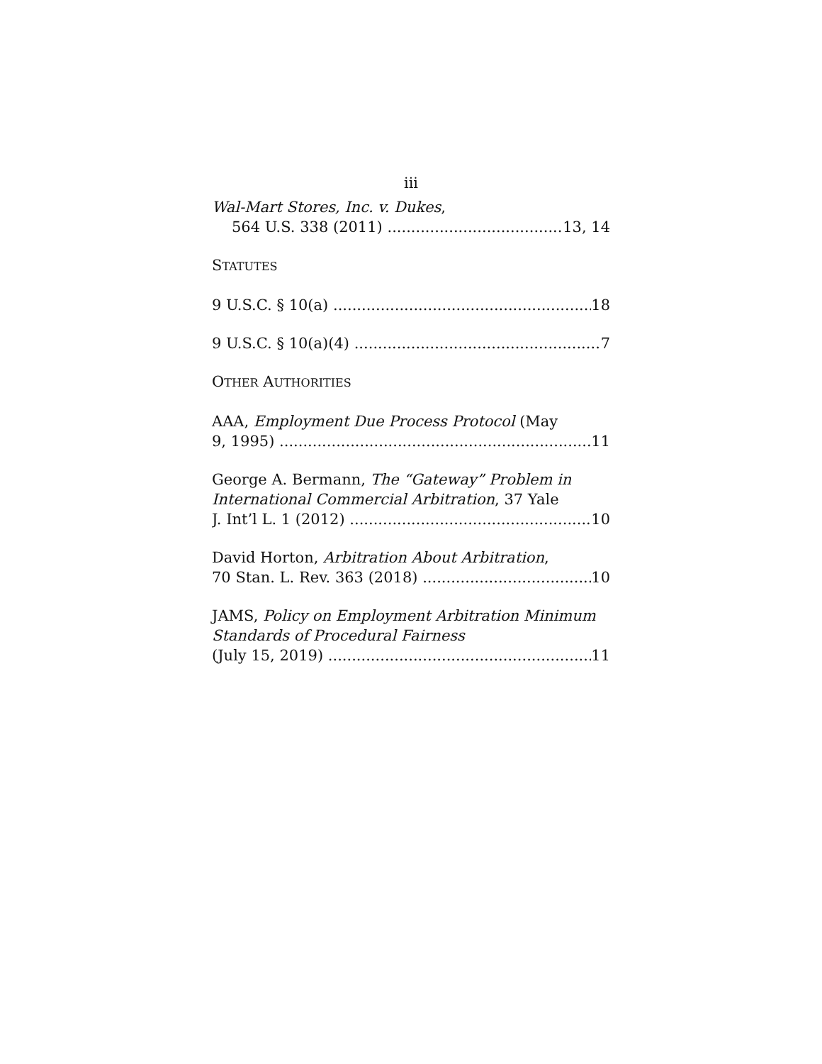iii
Wal-Mart Stores, Inc. v. Dukes,
564 U.S. 338 (2011) 13, 14
STATUTES
9 U.S.C. § 10(a) 18
9 U.S.C. § 10(a)(4) 7
OTHER AUTHORITIES
AAA, Employment Due Process Protocol (May
9, 1995) 11
George A. Bermann, The “Gateway” Problem in International Commercial Arbitration, 37 Yale
J. Int’l L. 1 (2012) 10
David Horton, Arbitration About Arbitration,
70 Stan. L. Rev. 363 (2018) 10
JAMS, Policy on Employment Arbitration Minimum Standards of Procedural Fairness
(July 15, 2019) 11